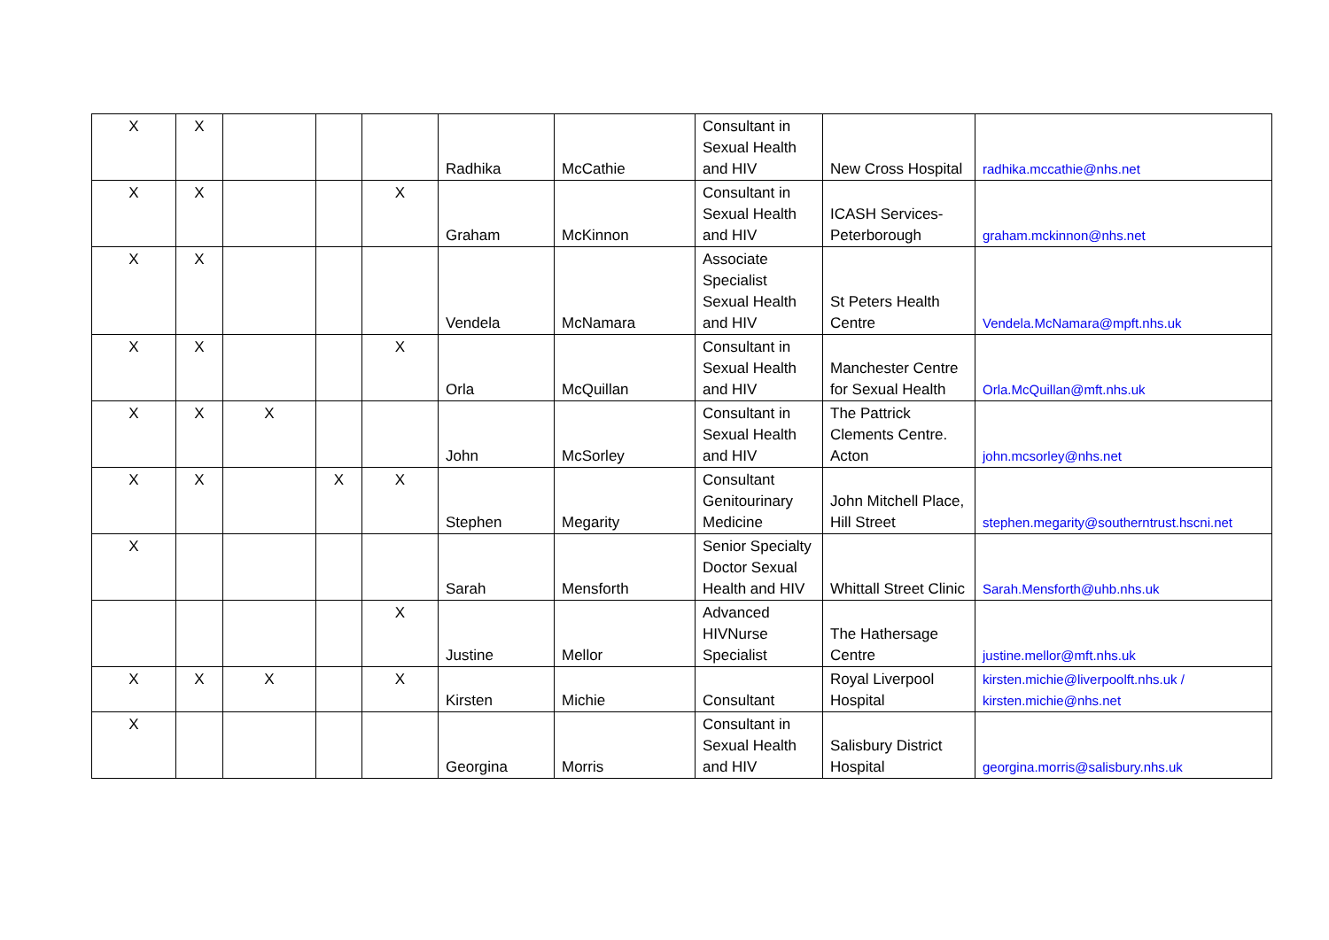| X | X | | | | Radhika | McCathie | Consultant in Sexual Health and HIV | New Cross Hospital | radhika.mccathie@nhs.net |
| X | X | | | X | Graham | McKinnon | Consultant in Sexual Health and HIV | ICASH Services-Peterborough | graham.mckinnon@nhs.net |
| X | X | | | | Vendela | McNamara | Associate Specialist Sexual Health and HIV | St Peters Health Centre | Vendela.McNamara@mpft.nhs.uk |
| X | X | | | X | Orla | McQuillan | Consultant in Sexual Health and HIV | Manchester Centre for Sexual Health | Orla.McQuillan@mft.nhs.uk |
| X | X | X | | | John | McSorley | Consultant in Sexual Health and HIV | The Pattrick Clements Centre. Acton | john.mcsorley@nhs.net |
| X | X | | X | X | Stephen | Megarity | Consultant Genitourinary Medicine | John Mitchell Place, Hill Street | stephen.megarity@southerntrust.hscni.net |
| X | | | | | Sarah | Mensforth | Senior Specialty Doctor Sexual Health and HIV | Whittall Street Clinic | Sarah.Mensforth@uhb.nhs.uk |
| | | | | X | Justine | Mellor | Advanced HIVNurse Specialist | The Hathersage Centre | justine.mellor@mft.nhs.uk |
| X | X | X | | X | Kirsten | Michie | Consultant | Royal Liverpool Hospital | kirsten.michie@liverpoolft.nhs.uk / kirsten.michie@nhs.net |
| X | | | | | Georgina | Morris | Consultant in Sexual Health and HIV | Salisbury District Hospital | georgina.morris@salisbury.nhs.uk |